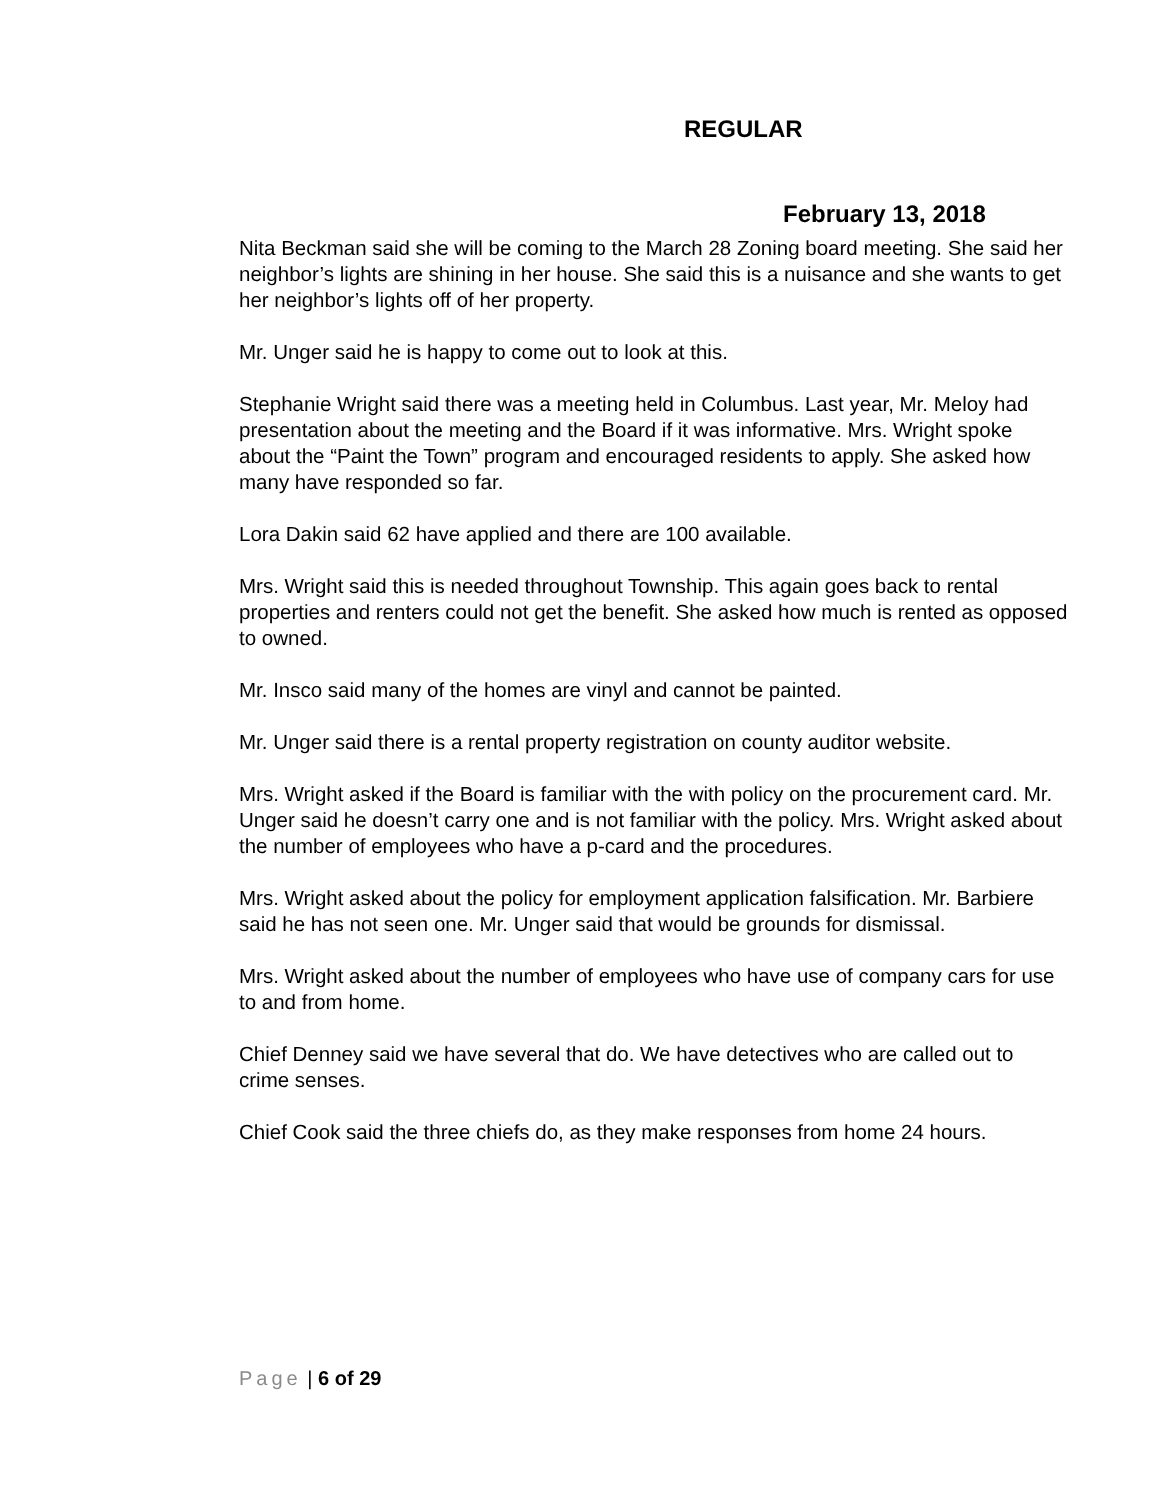REGULAR
February 13, 2018
Nita Beckman said she will be coming to the March 28 Zoning board meeting. She said her neighbor’s lights are shining in her house. She said this is a nuisance and she wants to get her neighbor’s lights off of her property.
Mr. Unger said he is happy to come out to look at this.
Stephanie Wright said there was a meeting held in Columbus. Last year, Mr. Meloy had presentation about the meeting and the Board if it was informative. Mrs. Wright spoke about the “Paint the Town” program and encouraged residents to apply. She asked how many have responded so far.
Lora Dakin said 62 have applied and there are 100 available.
Mrs. Wright said this is needed throughout Township. This again goes back to rental properties and renters could not get the benefit. She asked how much is rented as opposed to owned.
Mr. Insco said many of the homes are vinyl and cannot be painted.
Mr. Unger said there is a rental property registration on county auditor website.
Mrs. Wright asked if the Board is familiar with the with policy on the procurement card. Mr. Unger said he doesn’t carry one and is not familiar with the policy. Mrs. Wright asked about the number of employees who have a p-card and the procedures.
Mrs. Wright asked about the policy for employment application falsification. Mr. Barbiere said he has not seen one. Mr. Unger said that would be grounds for dismissal.
Mrs. Wright asked about the number of employees who have use of company cars for use to and from home.
Chief Denney said we have several that do. We have detectives who are called out to crime senses.
Chief Cook said the three chiefs do, as they make responses from home 24 hours.
Page | 6 of 29